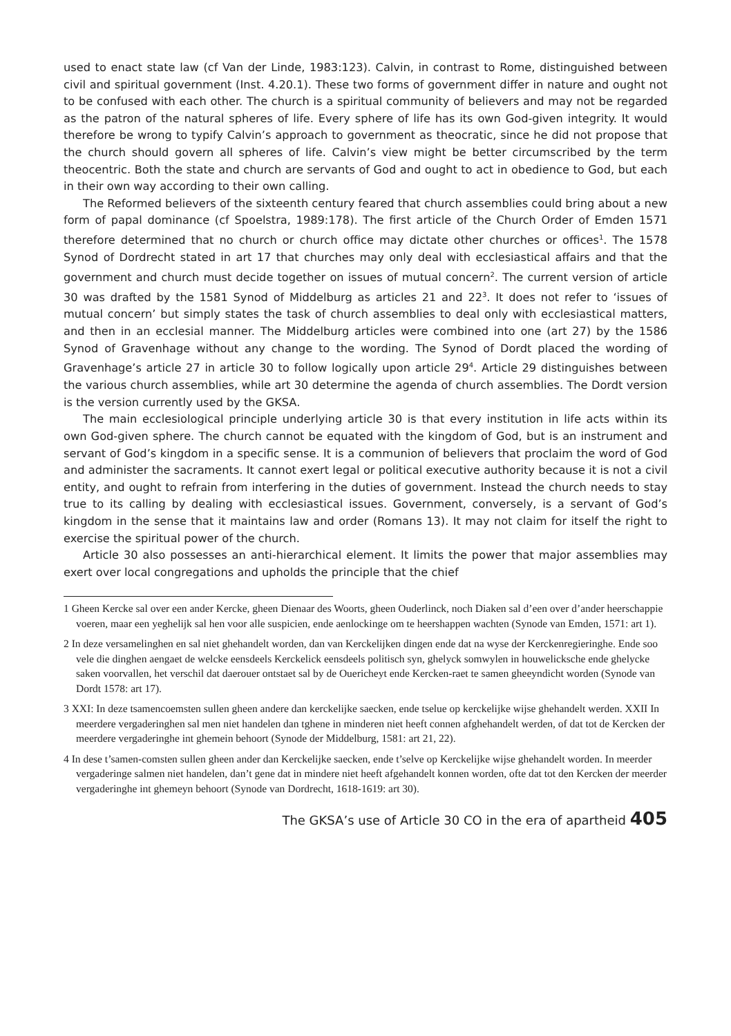used to enact state law (cf Van der Linde, 1983:123). Calvin, in contrast to Rome, distinguished between civil and spiritual government (Inst. 4.20.1). These two forms of government differ in nature and ought not to be confused with each other. The church is a spiritual community of believers and may not be regarded as the patron of the natural spheres of life. Every sphere of life has its own God-given integrity. It would therefore be wrong to typify Calvin’s approach to government as theocratic, since he did not propose that the church should govern all spheres of life. Calvin’s view might be better circumscribed by the term theocentric. Both the state and church are servants of God and ought to act in obedience to God, but each in their own way according to their own calling.
The Reformed believers of the sixteenth century feared that church assemblies could bring about a new form of papal dominance (cf Spoelstra, 1989:178). The first article of the Church Order of Emden 1571 therefore determined that no church or church office may dictate other churches or offices<sup>1</sup>. The 1578 Synod of Dordrecht stated in art 17 that churches may only deal with ecclesiastical affairs and that the government and church must decide together on issues of mutual concern<sup>2</sup>. The current version of article 30 was drafted by the 1581 Synod of Middelburg as articles 21 and 22<sup>3</sup>. It does not refer to ‘issues of mutual concern’ but simply states the task of church assemblies to deal only with ecclesiastical matters, and then in an ecclesial manner. The Middelburg articles were combined into one (art 27) by the 1586 Synod of Gravenhage without any change to the wording. The Synod of Dordt placed the wording of Gravenhage’s article 27 in article 30 to follow logically upon article 29<sup>4</sup>. Article 29 distinguishes between the various church assemblies, while art 30 determine the agenda of church assemblies. The Dordt version is the version currently used by the GKSA.
The main ecclesiological principle underlying article 30 is that every institution in life acts within its own God-given sphere. The church cannot be equated with the kingdom of God, but is an instrument and servant of God’s kingdom in a specific sense. It is a communion of believers that proclaim the word of God and administer the sacraments. It cannot exert legal or political executive authority because it is not a civil entity, and ought to refrain from interfering in the duties of government. Instead the church needs to stay true to its calling by dealing with ecclesiastical issues. Government, conversely, is a servant of God’s kingdom in the sense that it maintains law and order (Romans 13). It may not claim for itself the right to exercise the spiritual power of the church.
Article 30 also possesses an anti-hierarchical element. It limits the power that major assemblies may exert over local congregations and upholds the principle that the chief
1 Gheen Kercke sal over een ander Kercke, gheen Dienaar des Woorts, gheen Ouderlinck, noch Diaken sal d’een over d’ander heerschappie voeren, maar een yeghelijk sal hen voor alle suspicien, ende aenlockinge om te heershappen wachten (Synode van Emden, 1571: art 1).
2 In deze versamelinghen en sal niet ghehandelt worden, dan van Kerckelijken dingen ende dat na wyse der Kerckenregieringhe. Ende soo vele die dinghen aengaet de welcke eensdeels Kerckelick eensdeels politisch syn, ghelyck somwylen in houwelicksche ende ghelycke saken voorvallen, het verschil dat daerouer ontstaet sal by de Ouericheyt ende Kercken-raet te samen gheeyndicht worden (Synode van Dordt 1578: art 17).
3 XXI: In deze tsamencoemsten sullen gheen andere dan kerckelijke saecken, ende tselue op kerckelijke wijse ghehandelt werden. XXII In meerdere vergaderinghen sal men niet handelen dan tghene in minderen niet heeft connen afghehandelt werden, of dat tot de Kercken der meerdere vergaderinghe int ghemein behoort (Synode der Middelburg, 1581: art 21, 22).
4 In dese t’samen-comsten sullen gheen ander dan Kerckelijke saecken, ende t’selve op Kerckelijke wijse ghehandelt worden. In meerder vergaderinge salmen niet handelen, dan’t gene dat in mindere niet heeft afgehandelt konnen worden, ofte dat tot den Kercken der meerder vergaderinghe int ghemeyn behoort (Synode van Dordrecht, 1618-1619: art 30).
The GKSA’s use of Article 30 CO in the era of apartheid 405